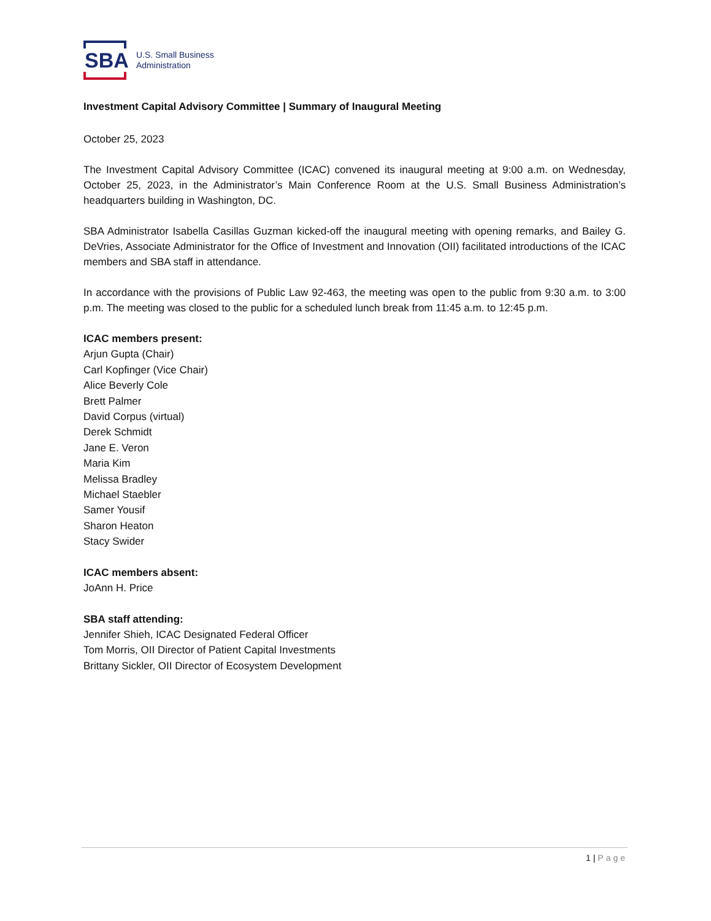SBA
U.S. Small Business
Administration
Investment Capital Advisory Committee | Summary of Inaugural Meeting
October 25, 2023
The Investment Capital Advisory Committee (ICAC) convened its inaugural meeting at 9:00 a.m. on Wednesday, October 25, 2023, in the Administrator’s Main Conference Room at the U.S. Small Business Administration’s headquarters building in Washington, DC.
SBA Administrator Isabella Casillas Guzman kicked-off the inaugural meeting with opening remarks, and Bailey G. DeVries, Associate Administrator for the Office of Investment and Innovation (OII) facilitated introductions of the ICAC members and SBA staff in attendance.
In accordance with the provisions of Public Law 92-463, the meeting was open to the public from 9:30 a.m. to 3:00 p.m. The meeting was closed to the public for a scheduled lunch break from 11:45 a.m. to 12:45 p.m.
ICAC members present:
Arjun Gupta (Chair)
Carl Kopfinger (Vice Chair)
Alice Beverly Cole
Brett Palmer
David Corpus (virtual)
Derek Schmidt
Jane E. Veron
Maria Kim
Melissa Bradley
Michael Staebler
Samer Yousif
Sharon Heaton
Stacy Swider
ICAC members absent:
JoAnn H. Price
SBA staff attending:
Jennifer Shieh, ICAC Designated Federal Officer
Tom Morris, OII Director of Patient Capital Investments
Brittany Sickler, OII Director of Ecosystem Development
1 | Page